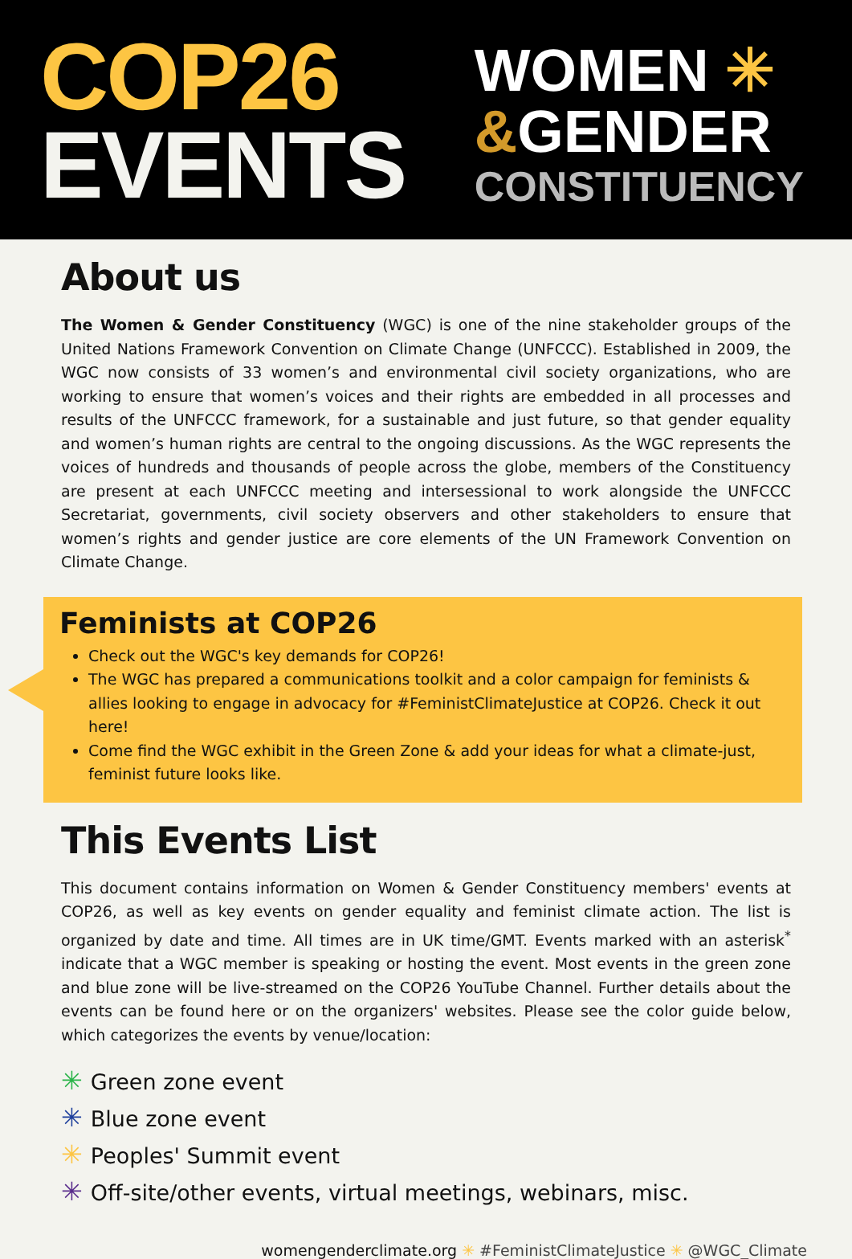COP26
EVENTS
WOMEN ✳
&GENDER
CONSTITUENCY
About us
The Women & Gender Constituency (WGC) is one of the nine stakeholder groups of the United Nations Framework Convention on Climate Change (UNFCCC). Established in 2009, the WGC now consists of 33 women’s and environmental civil society organizations, who are working to ensure that women’s voices and their rights are embedded in all processes and results of the UNFCCC framework, for a sustainable and just future, so that gender equality and women’s human rights are central to the ongoing discussions. As the WGC represents the voices of hundreds and thousands of people across the globe, members of the Constituency are present at each UNFCCC meeting and intersessional to work alongside the UNFCCC Secretariat, governments, civil society observers and other stakeholders to ensure that women’s rights and gender justice are core elements of the UN Framework Convention on Climate Change.
Feminists at COP26
Check out the WGC's key demands for COP26!
The WGC has prepared a communications toolkit and a color campaign for feminists & allies looking to engage in advocacy for #FeministClimateJustice at COP26. Check it out here!
Come find the WGC exhibit in the Green Zone & add your ideas for what a climate-just, feminist future looks like.
This Events List
This document contains information on Women & Gender Constituency members' events at COP26, as well as key events on gender equality and feminist climate action. The list is organized by date and time. All times are in UK time/GMT. Events marked with an asterisk<sup>*</sup> indicate that a WGC member is speaking or hosting the event. Most events in the green zone and blue zone will be live-streamed on the COP26 YouTube Channel. Further details about the events can be found here or on the organizers' websites. Please see the color guide below, which categorizes the events by venue/location:
✳ Green zone event
✳ Blue zone event
✳ Peoples' Summit event
✳ Off-site/other events, virtual meetings, webinars, misc.
womengenderclimate.org ✳ #FeministClimateJustice ✳ @WGC_Climate